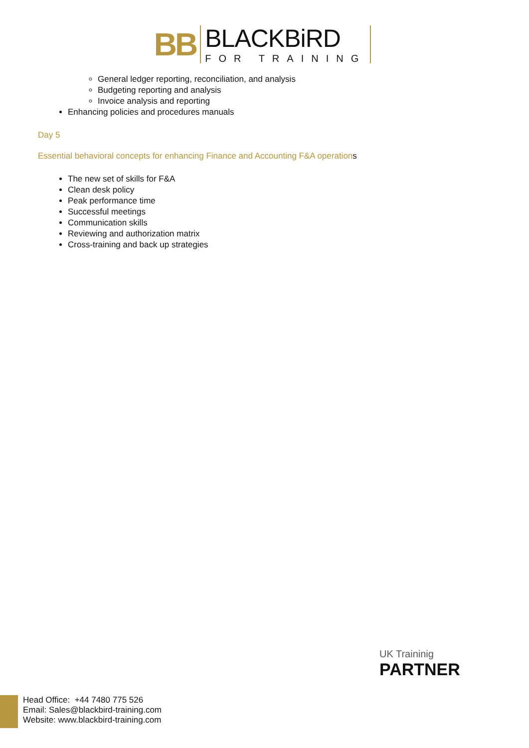BB
BLACKBiRD
FOR TRAINING
General ledger reporting, reconciliation, and analysis
Budgeting reporting and analysis
Invoice analysis and reporting
Enhancing policies and procedures manuals
Day 5
Essential behavioral concepts for enhancing Finance and Accounting F&A operations
The new set of skills for F&A
Clean desk policy
Peak performance time
Successful meetings
Communication skills
Reviewing and authorization matrix
Cross-training and back up strategies
UK Traininig
PARTNER
Head Office: +44 7480 775 526
Email: Sales@blackbird-training.com
Website: www.blackbird-training.com